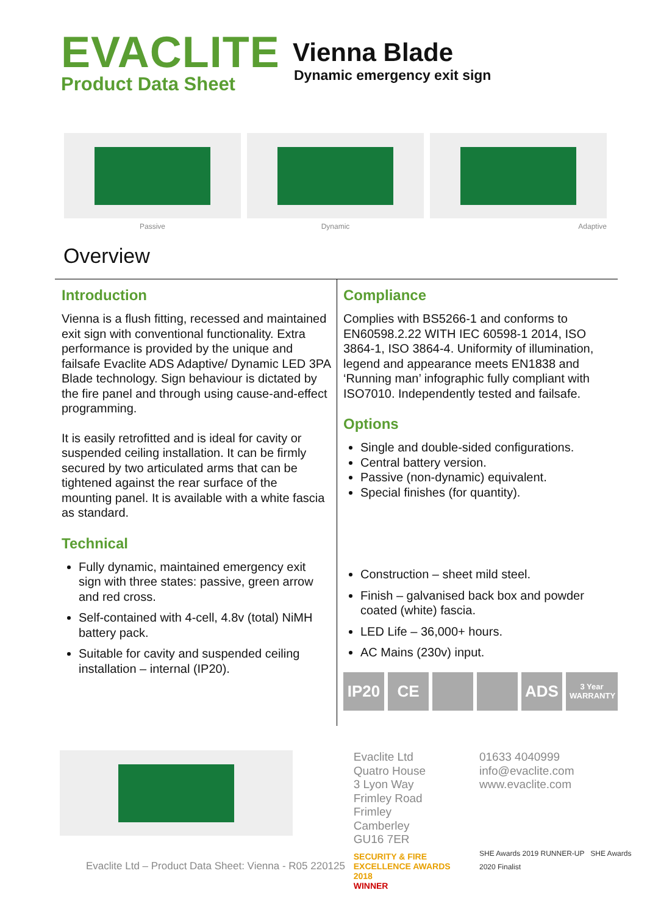EVACLITE
Product Data Sheet
Vienna Blade
Dynamic emergency exit sign
Passive Dynamic Adaptive
Overview
Introduction
Vienna is a flush fitting, recessed and maintained exit sign with conventional functionality. Extra performance is provided by the unique and failsafe Evaclite ADS Adaptive/ Dynamic LED 3PA Blade technology. Sign behaviour is dictated by the fire panel and through using cause-and-effect programming.
It is easily retrofitted and is ideal for cavity or suspended ceiling installation. It can be firmly secured by two articulated arms that can be tightened against the rear surface of the mounting panel. It is available with a white fascia as standard.
Technical
Fully dynamic, maintained emergency exit sign with three states: passive, green arrow and red cross.
Self-contained with 4-cell, 4.8v (total) NiMH battery pack.
Suitable for cavity and suspended ceiling installation – internal (IP20).
Compliance
Complies with BS5266-1 and conforms to EN60598.2.22 WITH IEC 60598-1 2014, ISO 3864-1, ISO 3864-4. Uniformity of illumination, legend and appearance meets EN1838 and ‘Running man’ infographic fully compliant with ISO7010. Independently tested and failsafe.
Options
Single and double-sided configurations.
Central battery version.
Passive (non-dynamic) equivalent.
Special finishes (for quantity).
Construction – sheet mild steel.
Finish – galvanised back box and powder coated (white) fascia.
LED Life – 36,000+ hours.
AC Mains (230v) input.
IP20 CE ​ ​ ADS 3 Year
WARRANTY
Evaclite Ltd
Quatro House
3 Lyon Way
Frimley Road
Frimley
Camberley
GU16 7ER
SECURITY & FIRE
EXCELLENCE AWARDS 2018
WINNER
01633 4040999
info@evaclite.com
www.evaclite.com
SHE Awards 2019 RUNNER-UP SHE Awards 2020 Finalist
Evaclite Ltd – Product Data Sheet: Vienna - R05 220125